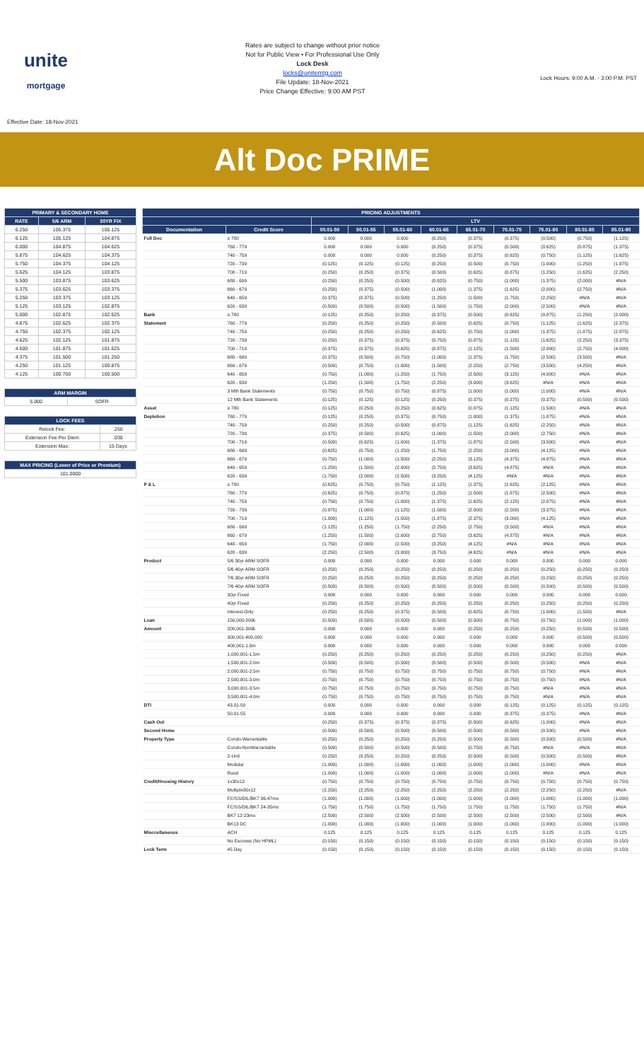unite
mortgage
Rates are subject to change without prior notice
Not for Public View • For Professional Use Only
Lock Desk
locks@unitemtg.com
File Update: 18-Nov-2021
Price Change Effective: 9:00 AM PST
Lock Hours: 9:00 A.M. - 3:00 P.M. PST
Effective Date: 18-Nov-2021
Alt Doc PRIME
| PRIMARY & SECONDARY HOME | | |
| --- | --- | --- |
| RATE | 5/6 ARM | 30YR FIX |
| 6.250 | 105.375 | 105.125 |
| 6.125 | 105.125 | 104.875 |
| 6.000 | 104.875 | 104.625 |
| 5.875 | 104.625 | 104.375 |
| 5.750 | 104.375 | 104.125 |
| 5.625 | 104.125 | 103.875 |
| 5.500 | 103.875 | 103.625 |
| 5.375 | 103.625 | 103.375 |
| 5.250 | 103.375 | 103.125 |
| 5.125 | 103.125 | 102.875 |
| 5.000 | 102.875 | 102.625 |
| 4.875 | 102.625 | 102.375 |
| 4.750 | 102.375 | 102.125 |
| 4.625 | 102.125 | 101.875 |
| 4.500 | 101.875 | 101.625 |
| 4.375 | 101.500 | 101.250 |
| 4.250 | 101.125 | 100.875 |
| 4.125 | 100.750 | 100.500 |
| ARM MARGIN | |
| --- | --- |
| 5.000 | SOFR |
| LOCK FEES | |
| --- | --- |
| Relock Fee: | .250 |
| Extension Fee Per Diem | .030 |
| Extension Max: | 15 Days |
| MAX PRICING (Lower of Price or Premium) |
| --- |
| 101.0000 |
| PRICING ADJUSTMENTS | | | | | | | | | | |
| --- | --- | --- | --- | --- | --- | --- | --- | --- | --- | --- |
| | | LTV | | | | | | | | |
| Documentation | Credit Score | 00.01-50 | 50.01-55 | 55.01-60 | 60.01-65 | 65.01-70 | 70.01-75 | 75.01-80 | 80.01-85 | 85.01-90 |
| Full Doc | ≥ 780 | 0.000 | 0.000 | 0.000 | (0.250) | (0.375) | (0.375) | (0.500) | (0.750) | (1.125) |
| | 760 - 779 | 0.000 | 0.000 | 0.000 | (0.250) | (0.375) | (0.500) | (0.625) | (0.875) | (1.375) |
| | 740 - 759 | 0.000 | 0.000 | 0.000 | (0.250) | (0.375) | (0.625) | (0.750) | (1.125) | (1.625) |
| | 720 - 739 | (0.125) | (0.125) | (0.125) | (0.250) | (0.500) | (0.750) | (1.000) | (1.250) | (1.875) |
| | 700 - 719 | (0.250) | (0.250) | (0.375) | (0.500) | (0.625) | (0.875) | (1.250) | (1.625) | (2.250) |
| | 680 - 699 | (0.250) | (0.250) | (0.500) | (0.625) | (0.750) | (1.000) | (1.375) | (2.000) | #N/A |
| | 660 - 679 | (0.250) | (0.375) | (0.500) | (1.000) | (1.375) | (1.625) | (2.000) | (2.750) | #N/A |
| | 640 - 659 | (0.375) | (0.375) | (0.500) | (1.250) | (1.500) | (1.750) | (2.250) | #N/A | #N/A |
| | 620 - 639 | (0.500) | (0.500) | (0.500) | (1.500) | (1.750) | (2.000) | (2.500) | #N/A | #N/A |
| Bank | ≥ 780 | (0.125) | (0.250) | (0.250) | (0.375) | (0.500) | (0.625) | (0.875) | (1.250) | (2.000) |
| Statement | 760 - 779 | (0.250) | (0.250) | (0.250) | (0.500) | (0.625) | (0.750) | (1.125) | (1.625) | (2.375) |
| | 740 - 759 | (0.250) | (0.250) | (0.250) | (0.625) | (0.750) | (1.000) | (1.375) | (1.875) | (2.875) |
| | 720 - 739 | (0.250) | (0.375) | (0.375) | (0.750) | (0.875) | (1.125) | (1.625) | (2.250) | (3.375) |
| | 700 - 719 | (0.375) | (0.375) | (0.625) | (0.875) | (1.125) | (1.500) | (2.000) | (2.750) | (4.000) |
| | 680 - 699 | (0.375) | (0.500) | (0.750) | (1.000) | (1.375) | (1.750) | (2.500) | (3.500) | #N/A |
| | 660 - 679 | (0.500) | (0.750) | (1.000) | (1.500) | (2.250) | (2.750) | (3.500) | (4.250) | #N/A |
| | 640 - 659 | (0.750) | (1.000) | (1.250) | (1.750) | (2.500) | (3.125) | (4.000) | #N/A | #N/A |
| | 620 - 639 | (1.250) | (1.500) | (1.750) | (2.250) | (3.000) | (3.625) | #N/A | #N/A | #N/A |
| | 3 Mth Bank Statements | (0.750) | (0.750) | (0.750) | (0.875) | (1.000) | (1.000) | (1.000) | #N/A | #N/A |
| | 12 Mth Bank Statements | (0.125) | (0.125) | (0.125) | (0.250) | (0.375) | (0.375) | (0.375) | (0.500) | (0.500) |
| Asset | ≥ 780 | (0.125) | (0.250) | (0.250) | (0.625) | (0.875) | (1.125) | (1.500) | #N/A | #N/A |
| Depletion | 760 - 779 | (0.125) | (0.250) | (0.375) | (0.750) | (1.000) | (1.375) | (1.875) | #N/A | #N/A |
| | 740 - 759 | (0.250) | (0.250) | (0.500) | (0.875) | (1.125) | (1.625) | (2.250) | #N/A | #N/A |
| | 720 - 739 | (0.375) | (0.500) | (0.625) | (1.000) | (1.500) | (2.000) | (2.750) | #N/A | #N/A |
| | 700 - 719 | (0.500) | (0.625) | (1.000) | (1.375) | (1.875) | (2.500) | (3.500) | #N/A | #N/A |
| | 680 - 699 | (0.625) | (0.750) | (1.250) | (1.750) | (2.250) | (3.000) | (4.125) | #N/A | #N/A |
| | 660 - 679 | (0.750) | (1.000) | (1.500) | (2.250) | (3.125) | (4.375) | (4.875) | #N/A | #N/A |
| | 640 - 659 | (1.250) | (1.500) | (2.000) | (2.750) | (3.625) | (4.875) | #N/A | #N/A | #N/A |
| | 620 - 639 | (1.750) | (2.000) | (2.500) | (3.250) | (4.125) | #N/A | #N/A | #N/A | #N/A |
| P & L | ≥ 780 | (0.625) | (0.750) | (0.750) | (1.125) | (1.375) | (1.625) | (2.125) | #N/A | #N/A |
| | 760 - 779 | (0.625) | (0.750) | (0.875) | (1.250) | (1.500) | (1.875) | (2.500) | #N/A | #N/A |
| | 740 - 759 | (0.750) | (0.750) | (1.000) | (1.375) | (1.625) | (2.125) | (2.875) | #N/A | #N/A |
| | 720 - 739 | (0.875) | (1.000) | (1.125) | (1.500) | (2.000) | (2.500) | (3.375) | #N/A | #N/A |
| | 700 - 719 | (1.000) | (1.125) | (1.500) | (1.875) | (2.375) | (3.000) | (4.125) | #N/A | #N/A |
| | 680 - 699 | (1.125) | (1.250) | (1.750) | (2.250) | (2.750) | (3.500) | #N/A | #N/A | #N/A |
| | 660 - 679 | (1.250) | (1.500) | (2.000) | (2.750) | (3.625) | (4.875) | #N/A | #N/A | #N/A |
| | 640 - 659 | (1.750) | (2.000) | (2.500) | (3.250) | (4.125) | #N/A | #N/A | #N/A | #N/A |
| | 620 - 639 | (2.250) | (2.500) | (3.000) | (3.750) | (4.625) | #N/A | #N/A | #N/A | #N/A |
| Product | 5/6 30yr ARM SOFR | 0.000 | 0.000 | 0.000 | 0.000 | 0.000 | 0.000 | 0.000 | 0.000 | 0.000 |
| | 5/6 40yr ARM SOFR | (0.250) | (0.250) | (0.250) | (0.250) | (0.250) | (0.250) | (0.250) | (0.250) | (0.250) |
| | 7/6 30yr ARM SOFR | (0.250) | (0.250) | (0.250) | (0.250) | (0.250) | (0.250) | (0.250) | (0.250) | (0.250) |
| | 7/6 40yr ARM SOFR | (0.500) | (0.500) | (0.500) | (0.500) | (0.500) | (0.500) | (0.500) | (0.500) | (0.500) |
| | 30yr Fixed | 0.000 | 0.000 | 0.000 | 0.000 | 0.000 | 0.000 | 0.000 | 0.000 | 0.000 |
| | 40yr Fixed | (0.250) | (0.250) | (0.250) | (0.250) | (0.250) | (0.250) | (0.250) | (0.250) | (0.250) |
| | Interest-Only | (0.250) | (0.250) | (0.375) | (0.500) | (0.625) | (0.750) | (1.000) | (1.500) | #N/A |
| Loan | 150,000-200k | (0.500) | (0.500) | (0.500) | (0.500) | (0.500) | (0.750) | (0.750) | (1.000) | (1.000) |
| Amount | 200,001-300k | 0.000 | 0.000 | 0.000 | 0.000 | (0.250) | (0.250) | (0.250) | (0.500) | (0.500) |
| | 300,001-400,000 | 0.000 | 0.000 | 0.000 | 0.000 | 0.000 | 0.000 | 0.000 | (0.500) | (0.500) |
| | 400,001-1.0m | 0.000 | 0.000 | 0.000 | 0.000 | 0.000 | 0.000 | 0.000 | 0.000 | 0.000 |
| | 1,000,001-1.5m | (0.250) | (0.250) | (0.250) | (0.250) | (0.250) | (0.250) | (0.250) | (0.250) | #N/A |
| | 1,500,001-2.0m | (0.500) | (0.500) | (0.500) | (0.500) | (0.500) | (0.500) | (0.500) | #N/A | #N/A |
| | 2,000,001-2.5m | (0.750) | (0.750) | (0.750) | (0.750) | (0.750) | (0.750) | (0.750) | #N/A | #N/A |
| | 2,500,001-3.0m | (0.750) | (0.750) | (0.750) | (0.750) | (0.750) | (0.750) | (0.750) | #N/A | #N/A |
| | 3,000,001-3.5m | (0.750) | (0.750) | (0.750) | (0.750) | (0.750) | (0.750) | #N/A | #N/A | #N/A |
| | 3,500,001-4.0m | (0.750) | (0.750) | (0.750) | (0.750) | (0.750) | (0.750) | #N/A | #N/A | #N/A |
| DTI | 43.01-50 | 0.000 | 0.000 | 0.000 | 0.000 | 0.000 | (0.125) | (0.125) | (0.125) | (0.125) |
| | 50.01-55 | 0.000 | 0.000 | 0.000 | 0.000 | 0.000 | (0.375) | (0.375) | #N/A | #N/A |
| Cash Out | | (0.250) | (0.375) | (0.375) | (0.375) | (0.500) | (0.625) | (1.000) | #N/A | #N/A |
| Second Home | | (0.500) | (0.500) | (0.500) | (0.500) | (0.500) | (0.500) | (0.500) | #N/A | #N/A |
| Property Type | Condo-Warrantable | (0.250) | (0.250) | (0.250) | (0.250) | (0.500) | (0.500) | (0.500) | (0.500) | #N/A |
| | Condo-NonWarrantable | (0.500) | (0.500) | (0.500) | (0.500) | (0.750) | (0.750) | #N/A | #N/A | #N/A |
| | 2-Unit | (0.250) | (0.250) | (0.250) | (0.250) | (0.500) | (0.500) | (0.500) | (0.500) | #N/A |
| | Modular | (1.000) | (1.000) | (1.000) | (1.000) | (1.000) | (1.000) | (1.000) | #N/A | #N/A |
| | Rural | (1.000) | (1.000) | (1.000) | (1.000) | (1.000) | (1.000) | #N/A | #N/A | #N/A |
| Credit/Housing History | 1x30x12 | (0.750) | (0.750) | (0.750) | (0.750) | (0.750) | (0.750) | (0.750) | (0.750) | (0.750) |
| | Multiple30x12 | (2.250) | (2.250) | (2.250) | (2.250) | (2.250) | (2.250) | (2.250) | (2.250) | #N/A |
| | FC/SS/DIL/BK7 36-47mo | (1.000) | (1.000) | (1.000) | (1.000) | (1.000) | (1.000) | (1.000) | (1.000) | (1.000) |
| | FC/SS/DIL/BK7 24-35mo | (1.750) | (1.750) | (1.750) | (1.750) | (1.750) | (1.750) | (1.750) | (1.750) | #N/A |
| | BK7 12-23mo | (2.500) | (2.500) | (2.500) | (2.500) | (2.500) | (2.500) | (2.500) | (2.500) | #N/A |
| | BK13 DC | (1.000) | (1.000) | (1.000) | (1.000) | (1.000) | (1.000) | (1.000) | (1.000) | (1.000) |
| Misccellaneous | ACH | 0.125 | 0.125 | 0.125 | 0.125 | 0.125 | 0.125 | 0.125 | 0.125 | 0.125 |
| | No Escrows (No HPML) | (0.150) | (0.150) | (0.150) | (0.150) | (0.150) | (0.150) | (0.150) | (0.150) | (0.150) |
| Lock Term | 45 Day | (0.150) | (0.150) | (0.150) | (0.150) | (0.150) | (0.150) | (0.150) | (0.150) | (0.150) |